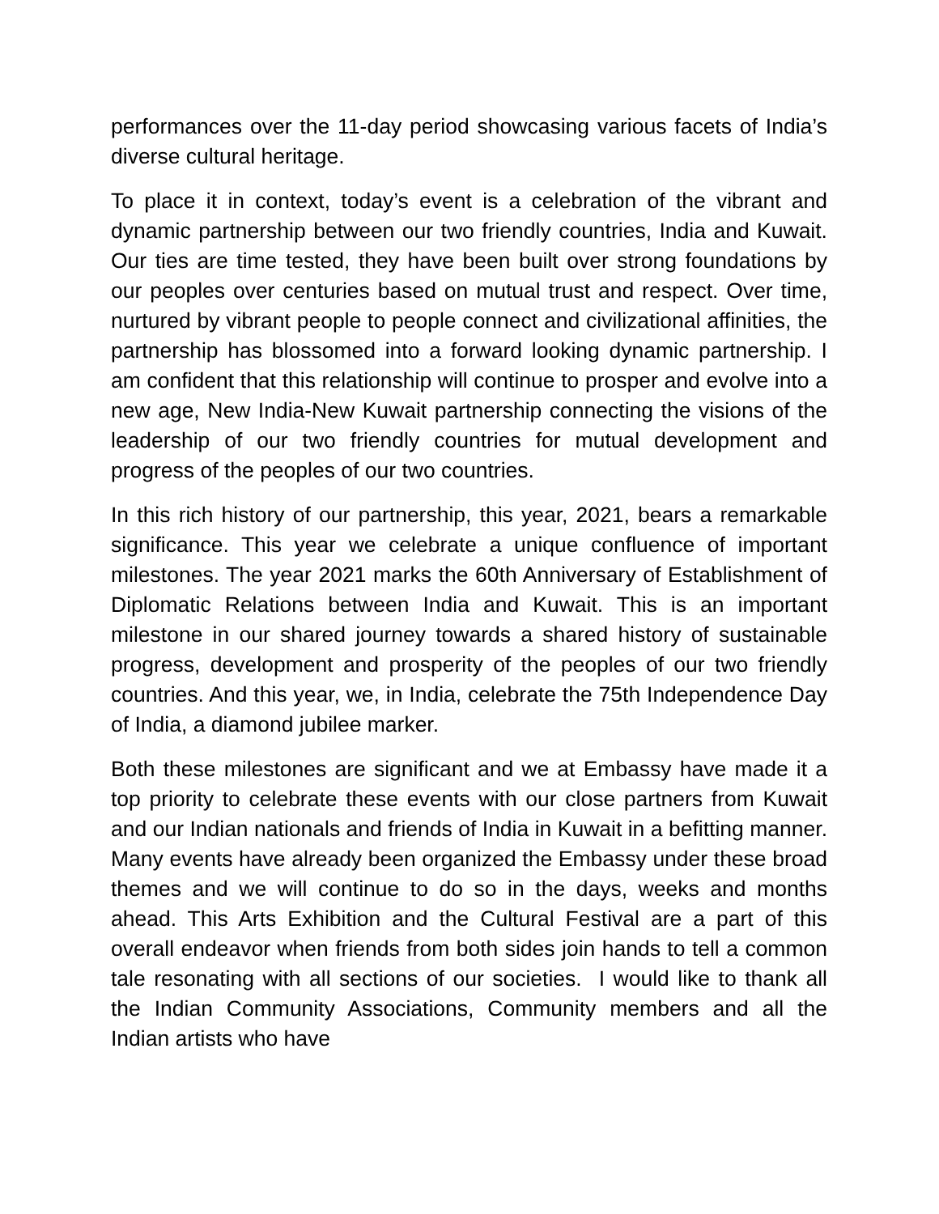performances over the 11-day period showcasing various facets of India’s diverse cultural heritage.
To place it in context, today’s event is a celebration of the vibrant and dynamic partnership between our two friendly countries, India and Kuwait. Our ties are time tested, they have been built over strong foundations by our peoples over centuries based on mutual trust and respect. Over time, nurtured by vibrant people to people connect and civilizational affinities, the partnership has blossomed into a forward looking dynamic partnership. I am confident that this relationship will continue to prosper and evolve into a new age, New India-New Kuwait partnership connecting the visions of the leadership of our two friendly countries for mutual development and progress of the peoples of our two countries.
In this rich history of our partnership, this year, 2021, bears a remarkable significance. This year we celebrate a unique confluence of important milestones. The year 2021 marks the 60th Anniversary of Establishment of Diplomatic Relations between India and Kuwait. This is an important milestone in our shared journey towards a shared history of sustainable progress, development and prosperity of the peoples of our two friendly countries. And this year, we, in India, celebrate the 75th Independence Day of India, a diamond jubilee marker.
Both these milestones are significant and we at Embassy have made it a top priority to celebrate these events with our close partners from Kuwait and our Indian nationals and friends of India in Kuwait in a befitting manner. Many events have already been organized the Embassy under these broad themes and we will continue to do so in the days, weeks and months ahead. This Arts Exhibition and the Cultural Festival are a part of this overall endeavor when friends from both sides join hands to tell a common tale resonating with all sections of our societies. I would like to thank all the Indian Community Associations, Community members and all the Indian artists who have